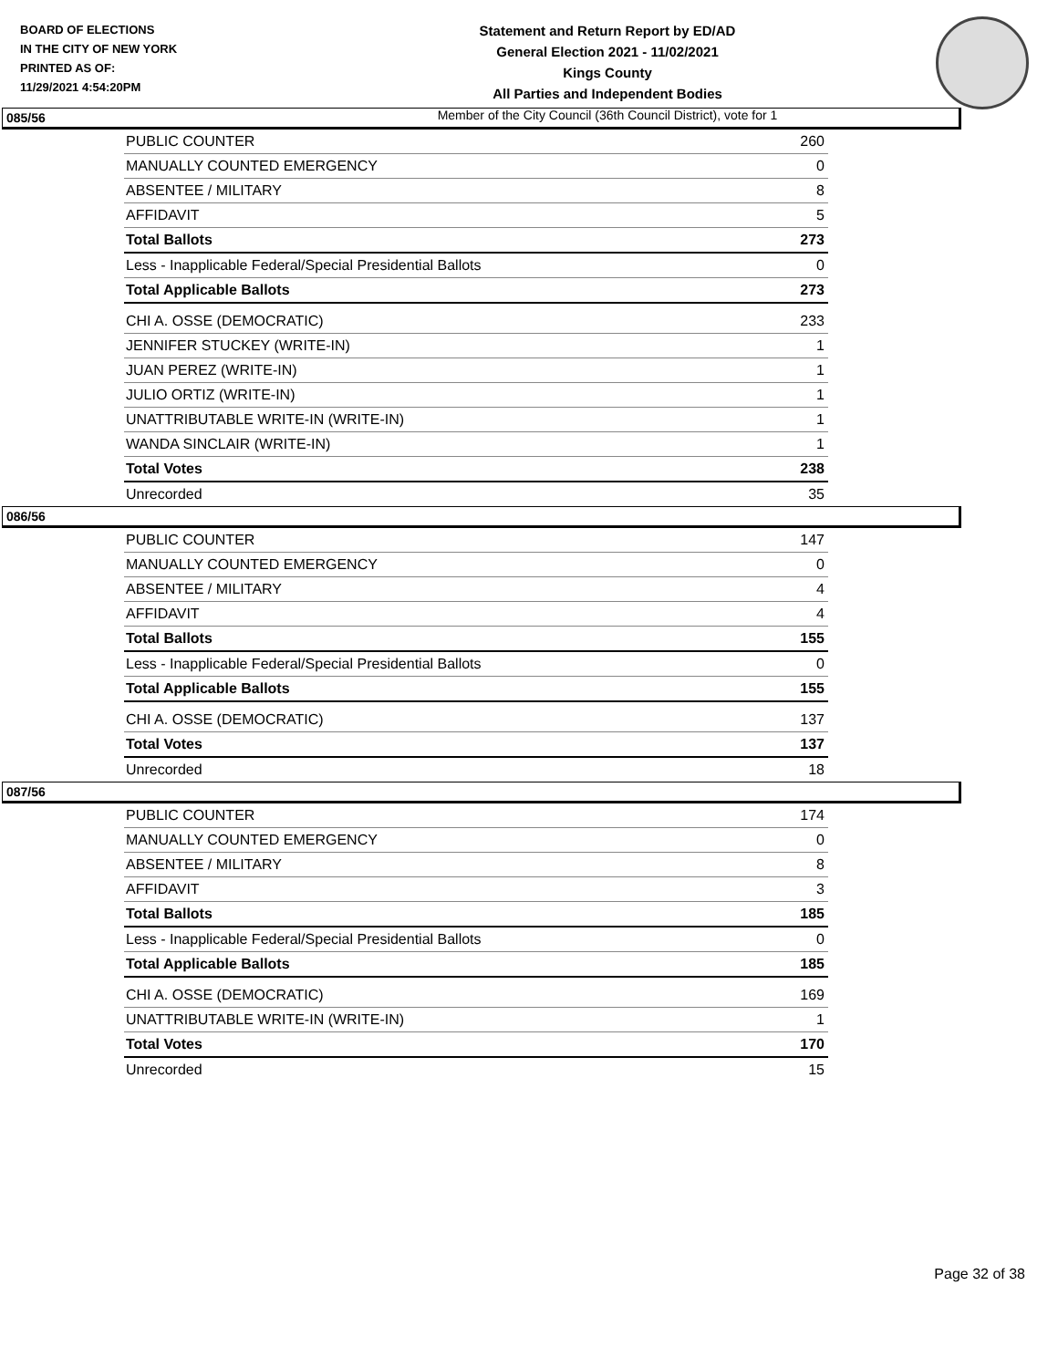BOARD OF ELECTIONS
IN THE CITY OF NEW YORK
PRINTED AS OF:
11/29/2021 4:54:20PM
Statement and Return Report by ED/AD
General Election 2021 - 11/02/2021
Kings County
All Parties and Independent Bodies
Member of the City Council (36th Council District), vote for 1
085/56
| PUBLIC COUNTER | 260 |
| MANUALLY COUNTED EMERGENCY | 0 |
| ABSENTEE / MILITARY | 8 |
| AFFIDAVIT | 5 |
| Total Ballots | 273 |
| Less - Inapplicable Federal/Special Presidential Ballots | 0 |
| Total Applicable Ballots | 273 |
| CHI A. OSSE (DEMOCRATIC) | 233 |
| JENNIFER STUCKEY (WRITE-IN) | 1 |
| JUAN PEREZ (WRITE-IN) | 1 |
| JULIO ORTIZ (WRITE-IN) | 1 |
| UNATTRIBUTABLE WRITE-IN (WRITE-IN) | 1 |
| WANDA SINCLAIR (WRITE-IN) | 1 |
| Total Votes | 238 |
| Unrecorded | 35 |
086/56
| PUBLIC COUNTER | 147 |
| MANUALLY COUNTED EMERGENCY | 0 |
| ABSENTEE / MILITARY | 4 |
| AFFIDAVIT | 4 |
| Total Ballots | 155 |
| Less - Inapplicable Federal/Special Presidential Ballots | 0 |
| Total Applicable Ballots | 155 |
| CHI A. OSSE (DEMOCRATIC) | 137 |
| Total Votes | 137 |
| Unrecorded | 18 |
087/56
| PUBLIC COUNTER | 174 |
| MANUALLY COUNTED EMERGENCY | 0 |
| ABSENTEE / MILITARY | 8 |
| AFFIDAVIT | 3 |
| Total Ballots | 185 |
| Less - Inapplicable Federal/Special Presidential Ballots | 0 |
| Total Applicable Ballots | 185 |
| CHI A. OSSE (DEMOCRATIC) | 169 |
| UNATTRIBUTABLE WRITE-IN (WRITE-IN) | 1 |
| Total Votes | 170 |
| Unrecorded | 15 |
Page 32 of 38